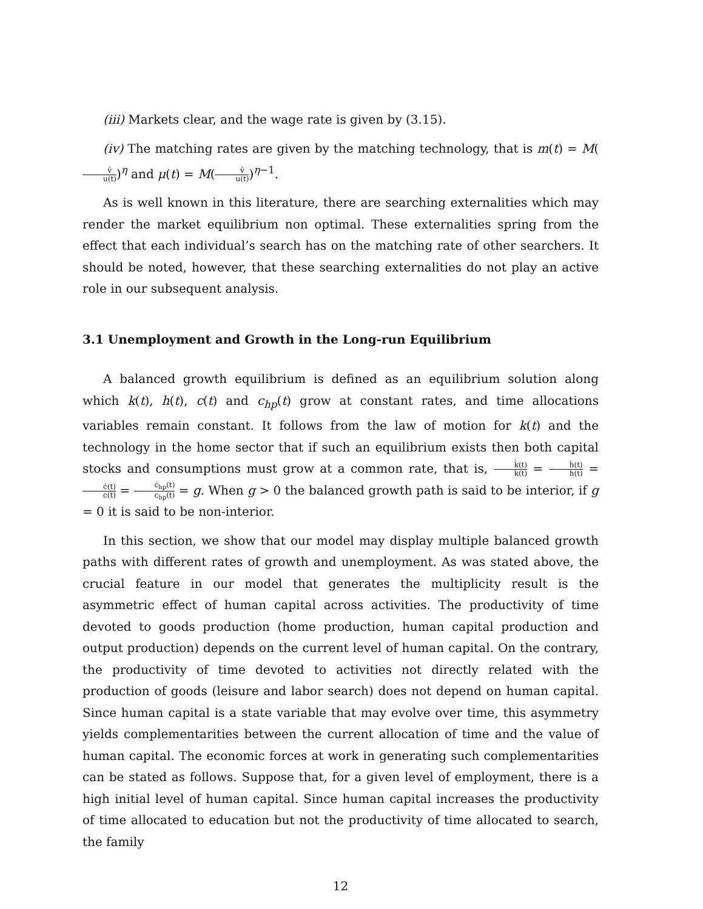(iii) Markets clear, and the wage rate is given by (3.15).
(iv) The matching rates are given by the matching technology, that is m(t) = M(v̂ u(t))<sup>η</sup> and μ(t) = M(v̂ u(t))<sup>η−1</sup>.
As is well known in this literature, there are searching externalities which may render the market equilibrium non optimal. These externalities spring from the effect that each individual’s search has on the matching rate of other searchers. It should be noted, however, that these searching externalities do not play an active role in our subsequent analysis.
3.1 Unemployment and Growth in the Long-run Equilibrium
A balanced growth equilibrium is defined as an equilibrium solution along which k(t), h(t), c(t) and c<sub>hp</sub>(t) grow at constant rates, and time allocations variables remain constant. It follows from the law of motion for k(t) and the technology in the home sector that if such an equilibrium exists then both capital stocks and consumptions must grow at a common rate, that is, k̇(t) k(t) = ḣ(t) h(t) = ċ(t) c(t) = ċ<sub>hp</sub>(t) c<sub>hp</sub>(t) = g. When g > 0 the balanced growth path is said to be interior, if g = 0 it is said to be non-interior.
In this section, we show that our model may display multiple balanced growth paths with different rates of growth and unemployment. As was stated above, the crucial feature in our model that generates the multiplicity result is the asymmetric effect of human capital across activities. The productivity of time devoted to goods production (home production, human capital production and output production) depends on the current level of human capital. On the contrary, the productivity of time devoted to activities not directly related with the production of goods (leisure and labor search) does not depend on human capital. Since human capital is a state variable that may evolve over time, this asymmetry yields complementarities between the current allocation of time and the value of human capital. The economic forces at work in generating such complementarities can be stated as follows. Suppose that, for a given level of employment, there is a high initial level of human capital. Since human capital increases the productivity of time allocated to education but not the productivity of time allocated to search, the family
12